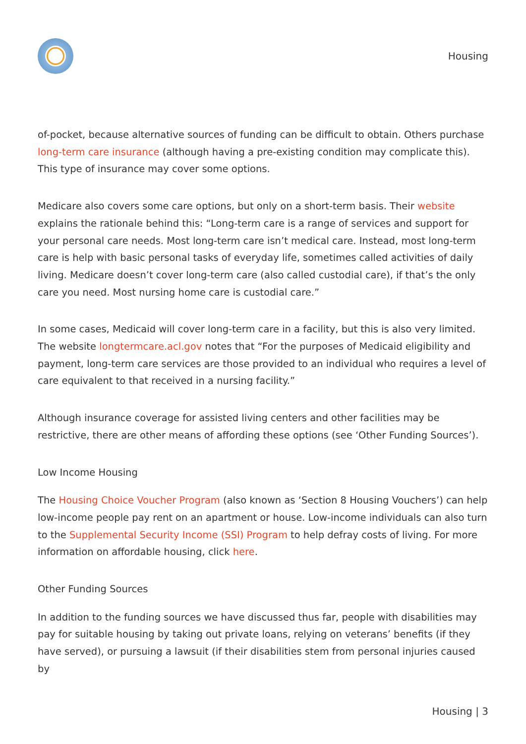Housing
of-pocket, because alternative sources of funding can be difficult to obtain. Others purchase long-term care insurance (although having a pre-existing condition may complicate this). This type of insurance may cover some options.
Medicare also covers some care options, but only on a short-term basis. Their website explains the rationale behind this: “Long-term care is a range of services and support for your personal care needs. Most long-term care isn’t medical care. Instead, most long-term care is help with basic personal tasks of everyday life, sometimes called activities of daily living. Medicare doesn’t cover long-term care (also called custodial care), if that’s the only care you need. Most nursing home care is custodial care.”
In some cases, Medicaid will cover long-term care in a facility, but this is also very limited. The website longtermcare.acl.gov notes that “For the purposes of Medicaid eligibility and payment, long-term care services are those provided to an individual who requires a level of care equivalent to that received in a nursing facility.”
Although insurance coverage for assisted living centers and other facilities may be restrictive, there are other means of affording these options (see ‘Other Funding Sources’).
Low Income Housing
The Housing Choice Voucher Program (also known as ‘Section 8 Housing Vouchers’) can help low-income people pay rent on an apartment or house. Low-income individuals can also turn to the Supplemental Security Income (SSI) Program to help defray costs of living. For more information on affordable housing, click here.
Other Funding Sources
In addition to the funding sources we have discussed thus far, people with disabilities may pay for suitable housing by taking out private loans, relying on veterans’ benefits (if they have served), or pursuing a lawsuit (if their disabilities stem from personal injuries caused by
Housing | 3